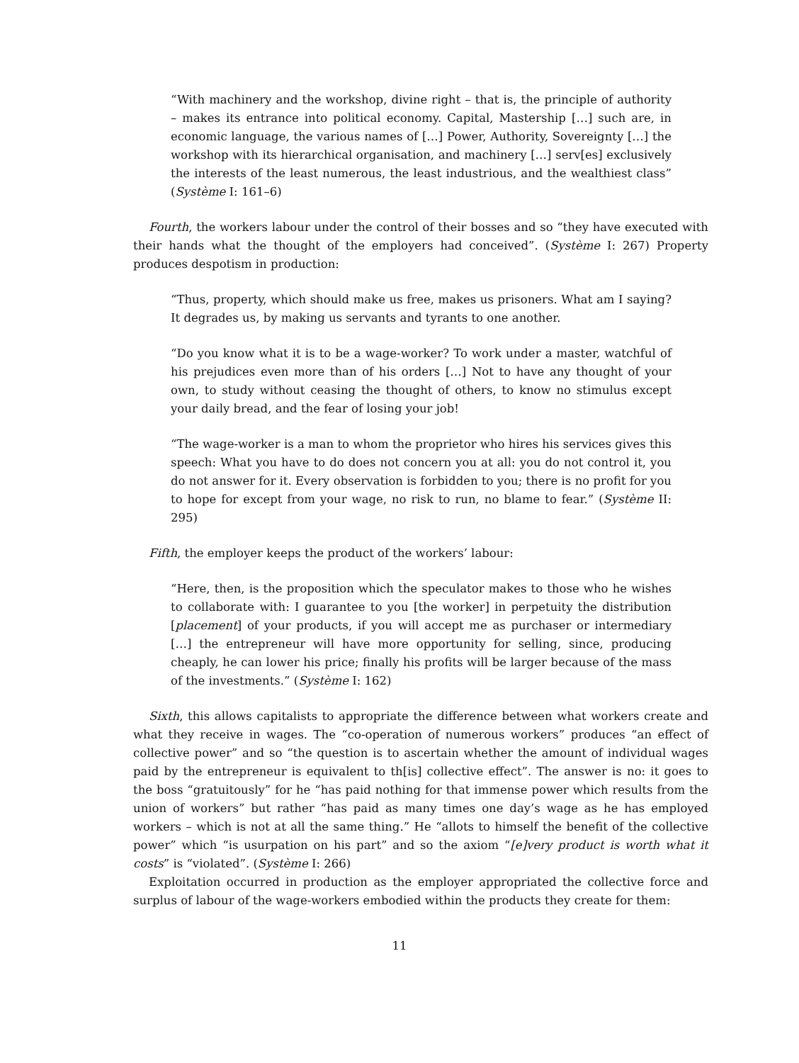“With machinery and the workshop, divine right – that is, the principle of authority – makes its entrance into political economy. Capital, Mastership […] such are, in economic language, the various names of […] Power, Authority, Sovereignty […] the workshop with its hierarchical organisation, and machinery […] serv[es] exclusively the interests of the least numerous, the least industrious, and the wealthiest class” (Système I: 161–6)
Fourth, the workers labour under the control of their bosses and so “they have executed with their hands what the thought of the employers had conceived”. (Système I: 267) Property produces despotism in production:
“Thus, property, which should make us free, makes us prisoners. What am I saying? It degrades us, by making us servants and tyrants to one another.
“Do you know what it is to be a wage-worker? To work under a master, watchful of his prejudices even more than of his orders […] Not to have any thought of your own, to study without ceasing the thought of others, to know no stimulus except your daily bread, and the fear of losing your job!
“The wage-worker is a man to whom the proprietor who hires his services gives this speech: What you have to do does not concern you at all: you do not control it, you do not answer for it. Every observation is forbidden to you; there is no profit for you to hope for except from your wage, no risk to run, no blame to fear.” (Système II: 295)
Fifth, the employer keeps the product of the workers’ labour:
“Here, then, is the proposition which the speculator makes to those who he wishes to collaborate with: I guarantee to you [the worker] in perpetuity the distribution [placement] of your products, if you will accept me as purchaser or intermediary […] the entrepreneur will have more opportunity for selling, since, producing cheaply, he can lower his price; finally his profits will be larger because of the mass of the investments.” (Système I: 162)
Sixth, this allows capitalists to appropriate the difference between what workers create and what they receive in wages. The “co-operation of numerous workers” produces “an effect of collective power” and so “the question is to ascertain whether the amount of individual wages paid by the entrepreneur is equivalent to th[is] collective effect”. The answer is no: it goes to the boss “gratuitously” for he “has paid nothing for that immense power which results from the union of workers” but rather “has paid as many times one day’s wage as he has employed workers – which is not at all the same thing.” He “allots to himself the benefit of the collective power” which “is usurpation on his part” and so the axiom “[e]very product is worth what it costs” is “violated”. (Système I: 266)
Exploitation occurred in production as the employer appropriated the collective force and surplus of labour of the wage-workers embodied within the products they create for them:
11